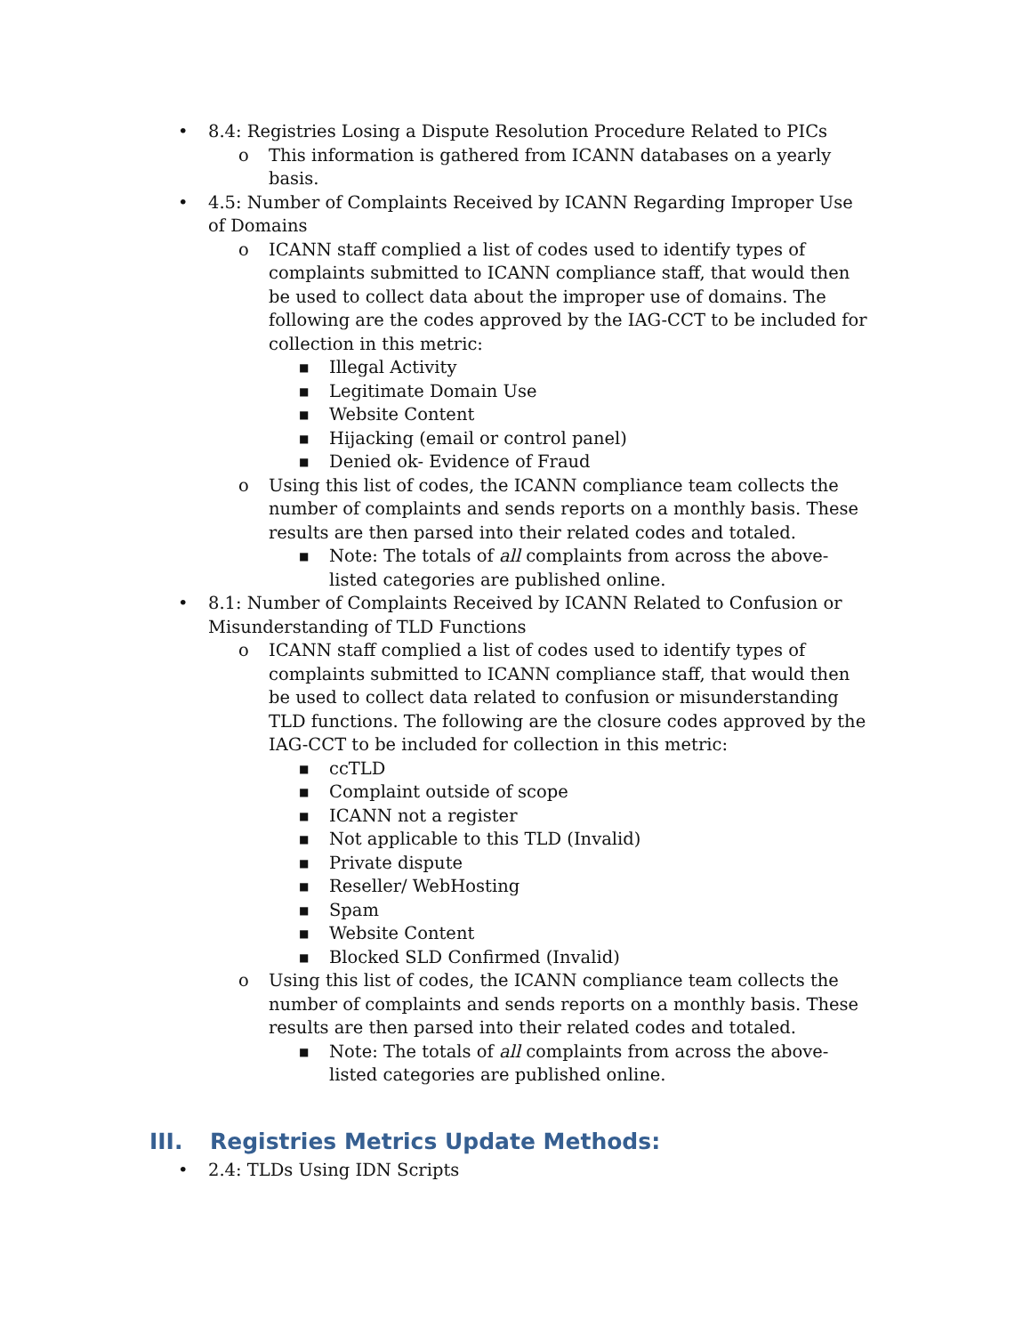• 8.4: Registries Losing a Dispute Resolution Procedure Related to PICs
o This information is gathered from ICANN databases on a yearly basis.
• 4.5: Number of Complaints Received by ICANN Regarding Improper Use of Domains
o ICANN staff complied a list of codes used to identify types of complaints submitted to ICANN compliance staff, that would then be used to collect data about the improper use of domains. The following are the codes approved by the IAG-CCT to be included for collection in this metric:
■ Illegal Activity
■ Legitimate Domain Use
■ Website Content
■ Hijacking (email or control panel)
■ Denied ok- Evidence of Fraud
o Using this list of codes, the ICANN compliance team collects the number of complaints and sends reports on a monthly basis. These results are then parsed into their related codes and totaled.
■ Note: The totals of all complaints from across the above-listed categories are published online.
• 8.1: Number of Complaints Received by ICANN Related to Confusion or Misunderstanding of TLD Functions
o ICANN staff complied a list of codes used to identify types of complaints submitted to ICANN compliance staff, that would then be used to collect data related to confusion or misunderstanding TLD functions. The following are the closure codes approved by the IAG-CCT to be included for collection in this metric:
■ ccTLD
■ Complaint outside of scope
■ ICANN not a register
■ Not applicable to this TLD (Invalid)
■ Private dispute
■ Reseller/ WebHosting
■ Spam
■ Website Content
■ Blocked SLD Confirmed (Invalid)
o Using this list of codes, the ICANN compliance team collects the number of complaints and sends reports on a monthly basis. These results are then parsed into their related codes and totaled.
■ Note: The totals of all complaints from across the above-listed categories are published online.
III. Registries Metrics Update Methods:
• 2.4: TLDs Using IDN Scripts